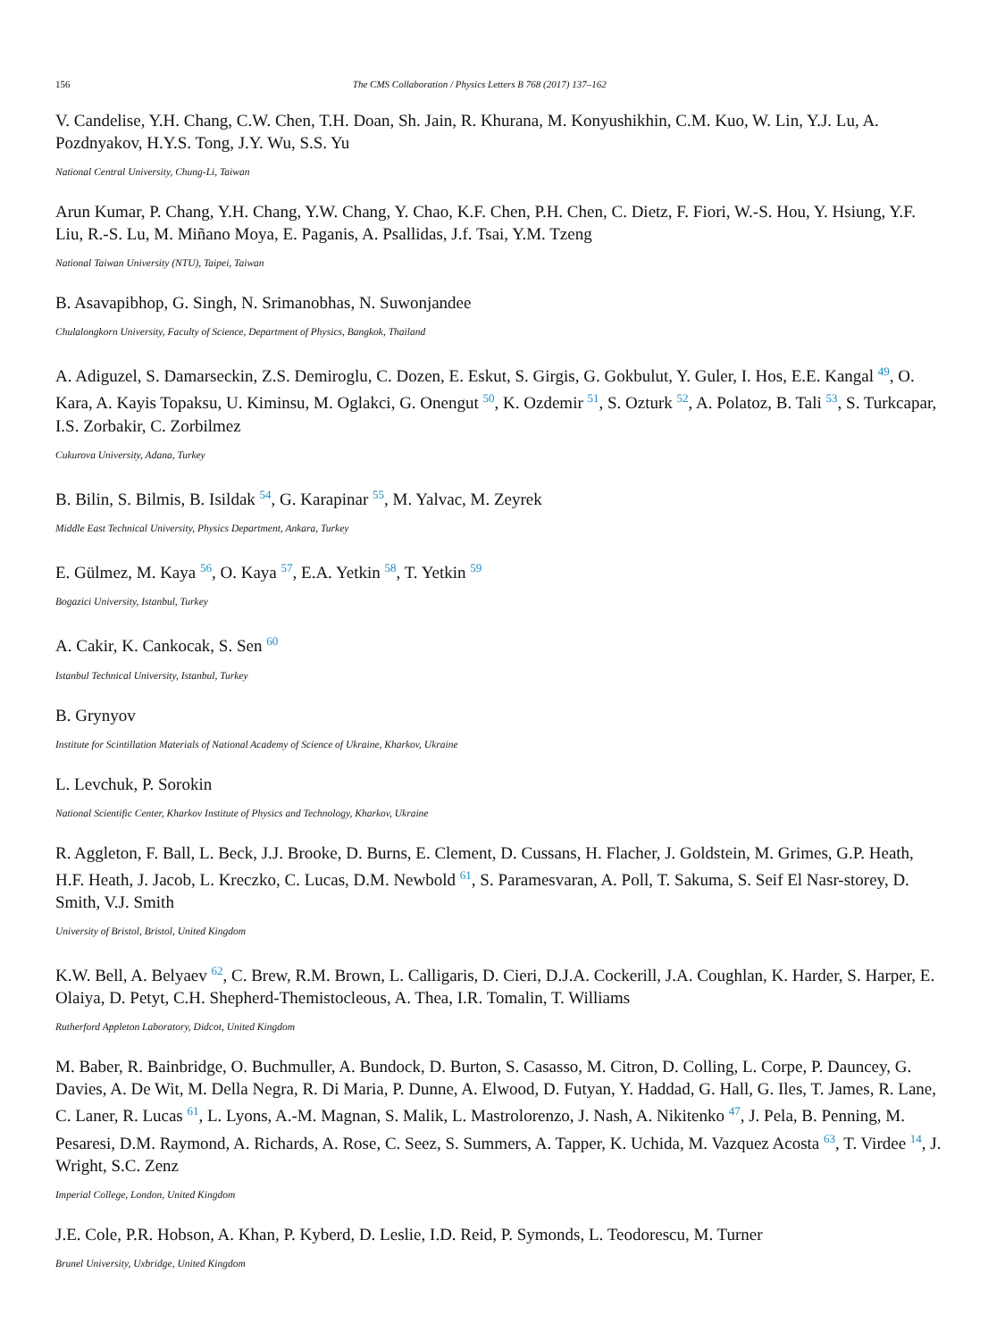156 The CMS Collaboration / Physics Letters B 768 (2017) 137–162
V. Candelise, Y.H. Chang, C.W. Chen, T.H. Doan, Sh. Jain, R. Khurana, M. Konyushikhin, C.M. Kuo, W. Lin, Y.J. Lu, A. Pozdnyakov, H.Y.S. Tong, J.Y. Wu, S.S. Yu
National Central University, Chung-Li, Taiwan
Arun Kumar, P. Chang, Y.H. Chang, Y.W. Chang, Y. Chao, K.F. Chen, P.H. Chen, C. Dietz, F. Fiori, W.-S. Hou, Y. Hsiung, Y.F. Liu, R.-S. Lu, M. Miñano Moya, E. Paganis, A. Psallidas, J.f. Tsai, Y.M. Tzeng
National Taiwan University (NTU), Taipei, Taiwan
B. Asavapibhop, G. Singh, N. Srimanobhas, N. Suwonjandee
Chulalongkorn University, Faculty of Science, Department of Physics, Bangkok, Thailand
A. Adiguzel, S. Damarseckin, Z.S. Demiroglu, C. Dozen, E. Eskut, S. Girgis, G. Gokbulut, Y. Guler, I. Hos, E.E. Kangal <sup>49</sup>, O. Kara, A. Kayis Topaksu, U. Kiminsu, M. Oglakci, G. Onengut <sup>50</sup>, K. Ozdemir <sup>51</sup>, S. Ozturk <sup>52</sup>, A. Polatoz, B. Tali <sup>53</sup>, S. Turkcapar, I.S. Zorbakir, C. Zorbilmez
Cukurova University, Adana, Turkey
B. Bilin, S. Bilmis, B. Isildak <sup>54</sup>, G. Karapinar <sup>55</sup>, M. Yalvac, M. Zeyrek
Middle East Technical University, Physics Department, Ankara, Turkey
E. Gülmez, M. Kaya <sup>56</sup>, O. Kaya <sup>57</sup>, E.A. Yetkin <sup>58</sup>, T. Yetkin <sup>59</sup>
Bogazici University, Istanbul, Turkey
A. Cakir, K. Cankocak, S. Sen <sup>60</sup>
Istanbul Technical University, Istanbul, Turkey
B. Grynyov
Institute for Scintillation Materials of National Academy of Science of Ukraine, Kharkov, Ukraine
L. Levchuk, P. Sorokin
National Scientific Center, Kharkov Institute of Physics and Technology, Kharkov, Ukraine
R. Aggleton, F. Ball, L. Beck, J.J. Brooke, D. Burns, E. Clement, D. Cussans, H. Flacher, J. Goldstein, M. Grimes, G.P. Heath, H.F. Heath, J. Jacob, L. Kreczko, C. Lucas, D.M. Newbold <sup>61</sup>, S. Paramesvaran, A. Poll, T. Sakuma, S. Seif El Nasr-storey, D. Smith, V.J. Smith
University of Bristol, Bristol, United Kingdom
K.W. Bell, A. Belyaev <sup>62</sup>, C. Brew, R.M. Brown, L. Calligaris, D. Cieri, D.J.A. Cockerill, J.A. Coughlan, K. Harder, S. Harper, E. Olaiya, D. Petyt, C.H. Shepherd-Themistocleous, A. Thea, I.R. Tomalin, T. Williams
Rutherford Appleton Laboratory, Didcot, United Kingdom
M. Baber, R. Bainbridge, O. Buchmuller, A. Bundock, D. Burton, S. Casasso, M. Citron, D. Colling, L. Corpe, P. Dauncey, G. Davies, A. De Wit, M. Della Negra, R. Di Maria, P. Dunne, A. Elwood, D. Futyan, Y. Haddad, G. Hall, G. Iles, T. James, R. Lane, C. Laner, R. Lucas <sup>61</sup>, L. Lyons, A.-M. Magnan, S. Malik, L. Mastrolorenzo, J. Nash, A. Nikitenko <sup>47</sup>, J. Pela, B. Penning, M. Pesaresi, D.M. Raymond, A. Richards, A. Rose, C. Seez, S. Summers, A. Tapper, K. Uchida, M. Vazquez Acosta <sup>63</sup>, T. Virdee <sup>14</sup>, J. Wright, S.C. Zenz
Imperial College, London, United Kingdom
J.E. Cole, P.R. Hobson, A. Khan, P. Kyberd, D. Leslie, I.D. Reid, P. Symonds, L. Teodorescu, M. Turner
Brunel University, Uxbridge, United Kingdom